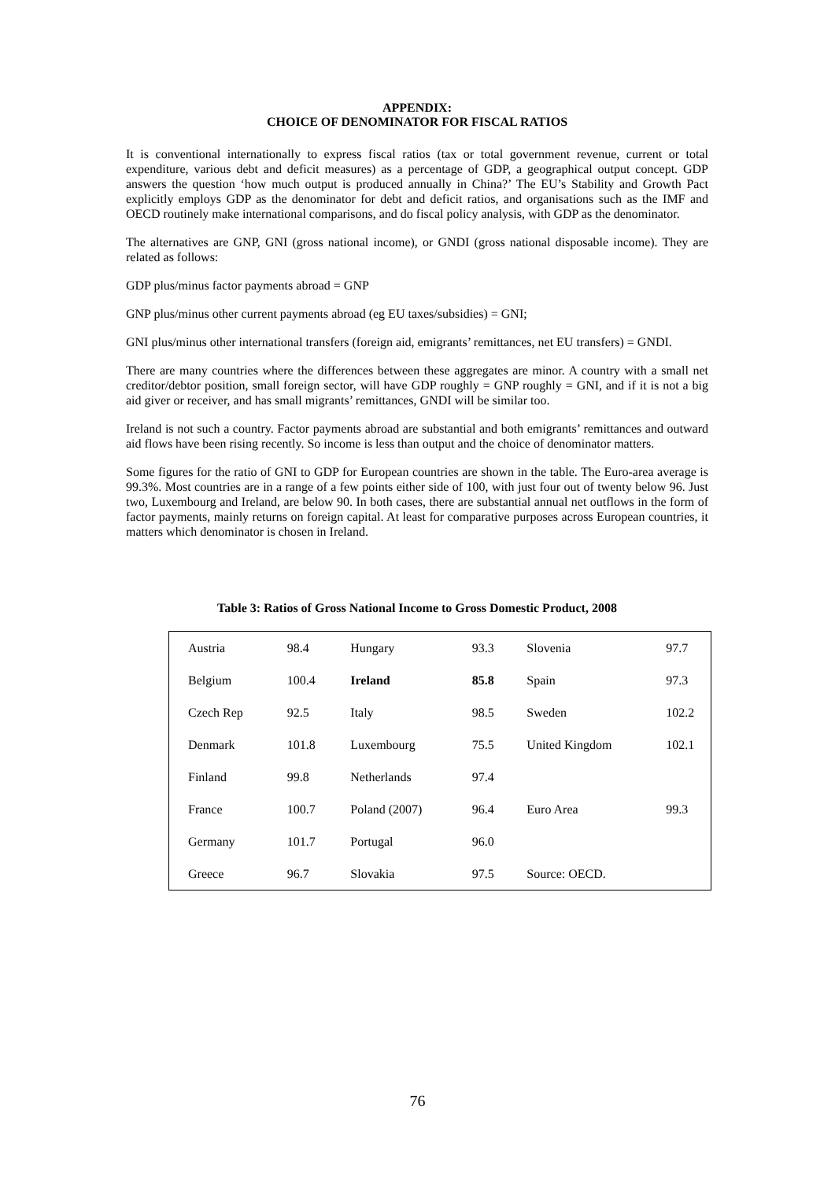APPENDIX:
CHOICE OF DENOMINATOR FOR FISCAL RATIOS
It is conventional internationally to express fiscal ratios (tax or total government revenue, current or total expenditure, various debt and deficit measures) as a percentage of GDP, a geographical output concept. GDP answers the question ‘how much output is produced annually in China?’ The EU’s Stability and Growth Pact explicitly employs GDP as the denominator for debt and deficit ratios, and organisations such as the IMF and OECD routinely make international comparisons, and do fiscal policy analysis, with GDP as the denominator.
The alternatives are GNP, GNI (gross national income), or GNDI (gross national disposable income). They are related as follows:
GDP plus/minus factor payments abroad = GNP
GNP plus/minus other current payments abroad (eg EU taxes/subsidies) = GNI;
GNI plus/minus other international transfers (foreign aid, emigrants’ remittances, net EU transfers) = GNDI.
There are many countries where the differences between these aggregates are minor. A country with a small net creditor/debtor position, small foreign sector, will have GDP roughly = GNP roughly = GNI, and if it is not a big aid giver or receiver, and has small migrants’ remittances, GNDI will be similar too.
Ireland is not such a country. Factor payments abroad are substantial and both emigrants’ remittances and outward aid flows have been rising recently. So income is less than output and the choice of denominator matters.
Some figures for the ratio of GNI to GDP for European countries are shown in the table. The Euro-area average is 99.3%. Most countries are in a range of a few points either side of 100, with just four out of twenty below 96. Just two, Luxembourg and Ireland, are below 90. In both cases, there are substantial annual net outflows in the form of factor payments, mainly returns on foreign capital. At least for comparative purposes across European countries, it matters which denominator is chosen in Ireland.
Table 3: Ratios of Gross National Income to Gross Domestic Product, 2008
| Austria | 98.4 | Hungary | 93.3 | Slovenia | 97.7 |
| Belgium | 100.4 | Ireland | 85.8 | Spain | 97.3 |
| Czech Rep | 92.5 | Italy | 98.5 | Sweden | 102.2 |
| Denmark | 101.8 | Luxembourg | 75.5 | United Kingdom | 102.1 |
| Finland | 99.8 | Netherlands | 97.4 | | |
| France | 100.7 | Poland (2007) | 96.4 | Euro Area | 99.3 |
| Germany | 101.7 | Portugal | 96.0 | | |
| Greece | 96.7 | Slovakia | 97.5 | Source: OECD. | |
76